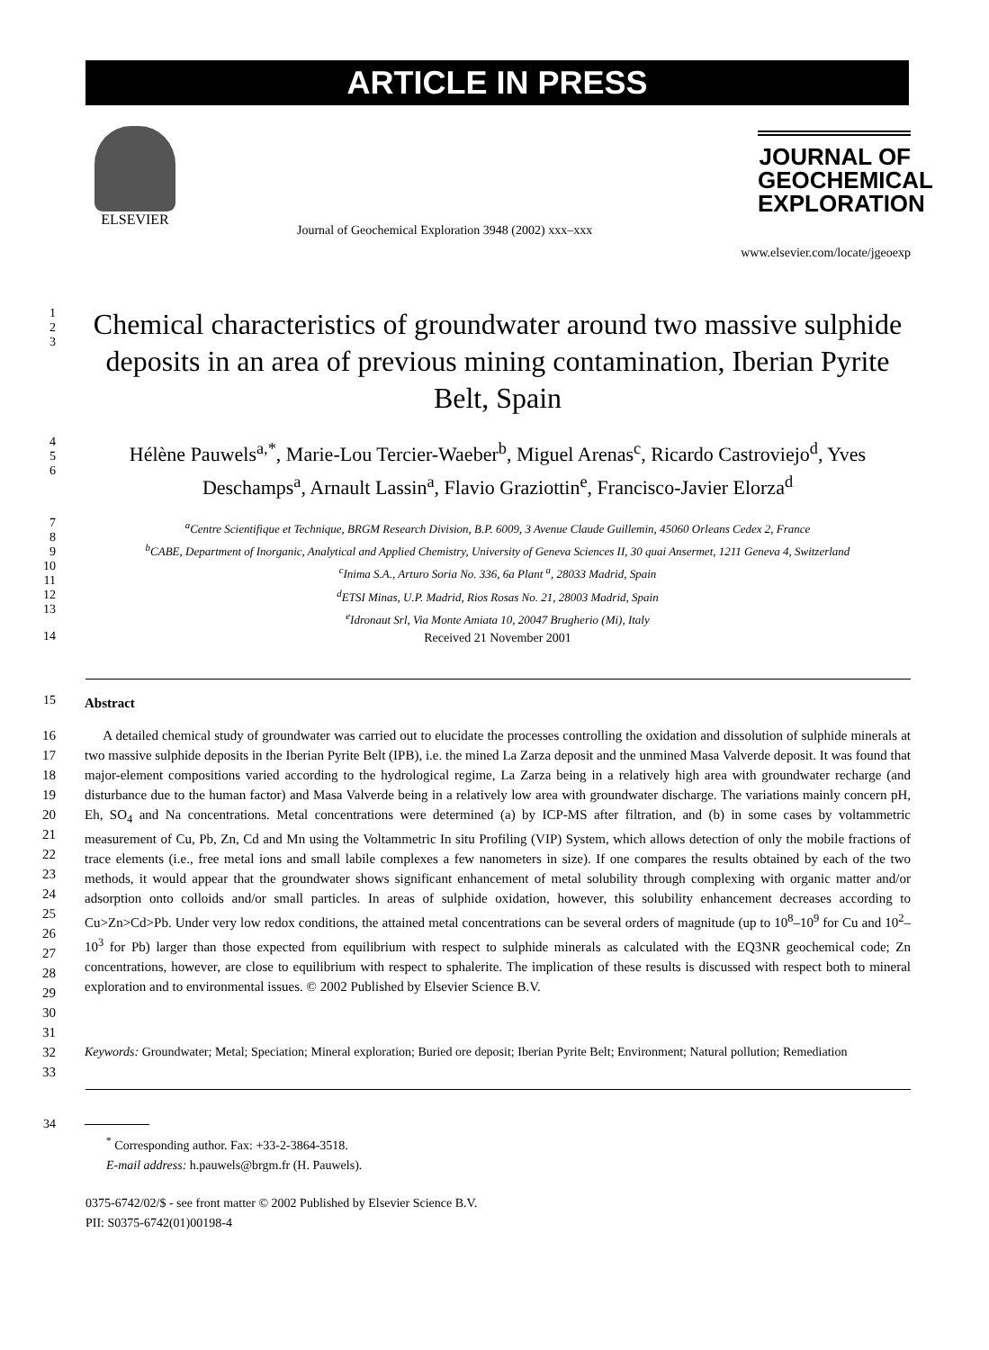ARTICLE IN PRESS
ELSEVIER
Journal of Geochemical Exploration 3948 (2002) xxx–xxx
JOURNAL OF
GEOCHEMICAL
EXPLORATION
www.elsevier.com/locate/jgeoexp
1
2
3
Chemical characteristics of groundwater around two massive sulphide deposits in an area of previous mining contamination, Iberian Pyrite Belt, Spain
4
5
6
Hélène Pauwels<sup>a,*</sup>, Marie-Lou Tercier-Waeber<sup>b</sup>, Miguel Arenas<sup>c</sup>, Ricardo Castroviejo<sup>d</sup>, Yves Deschamps<sup>a</sup>, Arnault Lassin<sup>a</sup>, Flavio Graziottin<sup>e</sup>, Francisco-Javier Elorza<sup>d</sup>
7
8
9
10
11
12
13
<sup>a</sup> Centre Scientifique et Technique, BRGM Research Division, B.P. 6009, 3 Avenue Claude Guillemin, 45060 Orleans Cedex 2, France
<sup>b</sup> CABE, Department of Inorganic, Analytical and Applied Chemistry, University of Geneva Sciences II, 30 quai Ansermet, 1211 Geneva 4, Switzerland
<sup>c</sup> Inima S.A., Arturo Soria No. 336, 6a Plant <sup>a</sup>, 28033 Madrid, Spain
<sup>d</sup> ETSI Minas, U.P. Madrid, Rios Rosas No. 21, 28003 Madrid, Spain
<sup>e</sup> Idronaut Srl, Via Monte Amiata 10, 20047 Brugherio (Mi), Italy
14
Received 21 November 2001
15
Abstract
16
17
18
19
20
21
22
23
24
25
26
27
28
29
30
31
A detailed chemical study of groundwater was carried out to elucidate the processes controlling the oxidation and dissolution of sulphide minerals at two massive sulphide deposits in the Iberian Pyrite Belt (IPB), i.e. the mined La Zarza deposit and the unmined Masa Valverde deposit. It was found that major-element compositions varied according to the hydrological regime, La Zarza being in a relatively high area with groundwater recharge (and disturbance due to the human factor) and Masa Valverde being in a relatively low area with groundwater discharge. The variations mainly concern pH, Eh, SO<sub>4</sub> and Na concentrations. Metal concentrations were determined (a) by ICP-MS after filtration, and (b) in some cases by voltammetric measurement of Cu, Pb, Zn, Cd and Mn using the Voltammetric In situ Profiling (VIP) System, which allows detection of only the mobile fractions of trace elements (i.e., free metal ions and small labile complexes a few nanometers in size). If one compares the results obtained by each of the two methods, it would appear that the groundwater shows significant enhancement of metal solubility through complexing with organic matter and/or adsorption onto colloids and/or small particles. In areas of sulphide oxidation, however, this solubility enhancement decreases according to Cu>Zn>Cd>Pb. Under very low redox conditions, the attained metal concentrations can be several orders of magnitude (up to 10<sup>8</sup>–10<sup>9</sup> for Cu and 10<sup>2</sup>–10<sup>3</sup> for Pb) larger than those expected from equilibrium with respect to sulphide minerals as calculated with the EQ3NR geochemical code; Zn concentrations, however, are close to equilibrium with respect to sphalerite. The implication of these results is discussed with respect both to mineral exploration and to environmental issues. © 2002 Published by Elsevier Science B.V.
32
33
Keywords: Groundwater; Metal; Speciation; Mineral exploration; Buried ore deposit; Iberian Pyrite Belt; Environment; Natural pollution; Remediation
34
<sup>*</sup> Corresponding author. Fax: +33-2-3864-3518.
E-mail address: h.pauwels@brgm.fr (H. Pauwels).
0375-6742/02/$ - see front matter © 2002 Published by Elsevier Science B.V.
PII: S0375-6742(01)00198-4